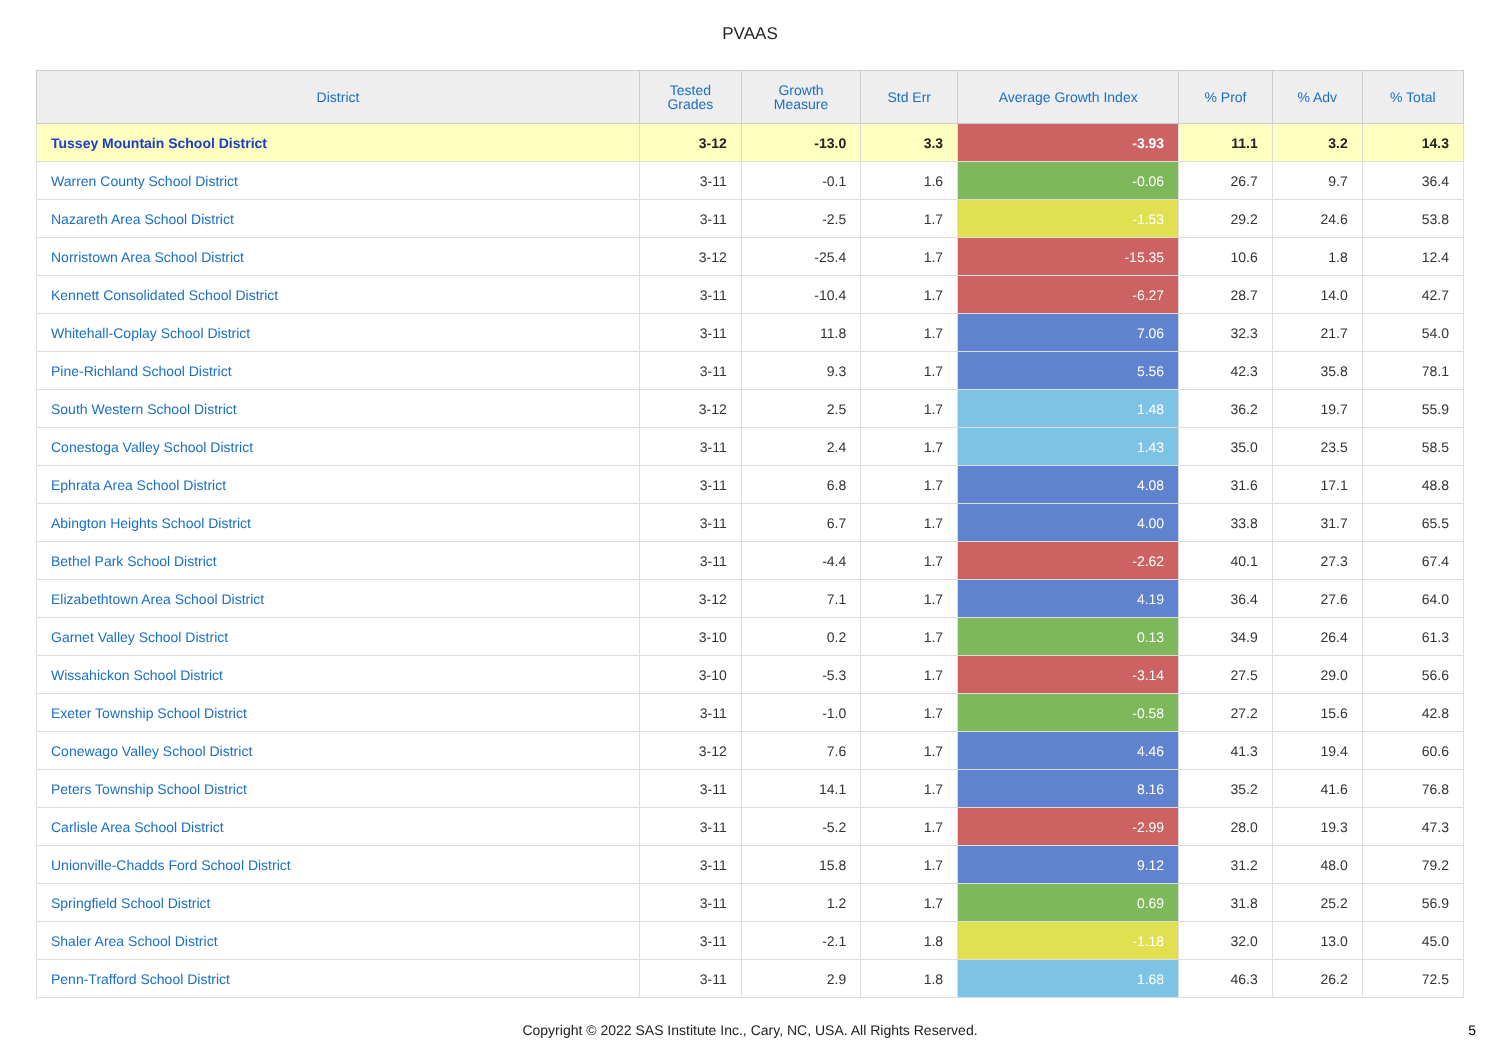PVAAS
| District | Tested Grades | Growth Measure | Std Err | Average Growth Index | % Prof | % Adv | % Total |
| --- | --- | --- | --- | --- | --- | --- | --- |
| Tussey Mountain School District | 3-12 | -13.0 | 3.3 | -3.93 | 11.1 | 3.2 | 14.3 |
| Warren County School District | 3-11 | -0.1 | 1.6 | -0.06 | 26.7 | 9.7 | 36.4 |
| Nazareth Area School District | 3-11 | -2.5 | 1.7 | -1.53 | 29.2 | 24.6 | 53.8 |
| Norristown Area School District | 3-12 | -25.4 | 1.7 | -15.35 | 10.6 | 1.8 | 12.4 |
| Kennett Consolidated School District | 3-11 | -10.4 | 1.7 | -6.27 | 28.7 | 14.0 | 42.7 |
| Whitehall-Coplay School District | 3-11 | 11.8 | 1.7 | 7.06 | 32.3 | 21.7 | 54.0 |
| Pine-Richland School District | 3-11 | 9.3 | 1.7 | 5.56 | 42.3 | 35.8 | 78.1 |
| South Western School District | 3-12 | 2.5 | 1.7 | 1.48 | 36.2 | 19.7 | 55.9 |
| Conestoga Valley School District | 3-11 | 2.4 | 1.7 | 1.43 | 35.0 | 23.5 | 58.5 |
| Ephrata Area School District | 3-11 | 6.8 | 1.7 | 4.08 | 31.6 | 17.1 | 48.8 |
| Abington Heights School District | 3-11 | 6.7 | 1.7 | 4.00 | 33.8 | 31.7 | 65.5 |
| Bethel Park School District | 3-11 | -4.4 | 1.7 | -2.62 | 40.1 | 27.3 | 67.4 |
| Elizabethtown Area School District | 3-12 | 7.1 | 1.7 | 4.19 | 36.4 | 27.6 | 64.0 |
| Garnet Valley School District | 3-10 | 0.2 | 1.7 | 0.13 | 34.9 | 26.4 | 61.3 |
| Wissahickon School District | 3-10 | -5.3 | 1.7 | -3.14 | 27.5 | 29.0 | 56.6 |
| Exeter Township School District | 3-11 | -1.0 | 1.7 | -0.58 | 27.2 | 15.6 | 42.8 |
| Conewago Valley School District | 3-12 | 7.6 | 1.7 | 4.46 | 41.3 | 19.4 | 60.6 |
| Peters Township School District | 3-11 | 14.1 | 1.7 | 8.16 | 35.2 | 41.6 | 76.8 |
| Carlisle Area School District | 3-11 | -5.2 | 1.7 | -2.99 | 28.0 | 19.3 | 47.3 |
| Unionville-Chadds Ford School District | 3-11 | 15.8 | 1.7 | 9.12 | 31.2 | 48.0 | 79.2 |
| Springfield School District | 3-11 | 1.2 | 1.7 | 0.69 | 31.8 | 25.2 | 56.9 |
| Shaler Area School District | 3-11 | -2.1 | 1.8 | -1.18 | 32.0 | 13.0 | 45.0 |
| Penn-Trafford School District | 3-11 | 2.9 | 1.8 | 1.68 | 46.3 | 26.2 | 72.5 |
Copyright © 2022 SAS Institute Inc., Cary, NC, USA. All Rights Reserved. 5